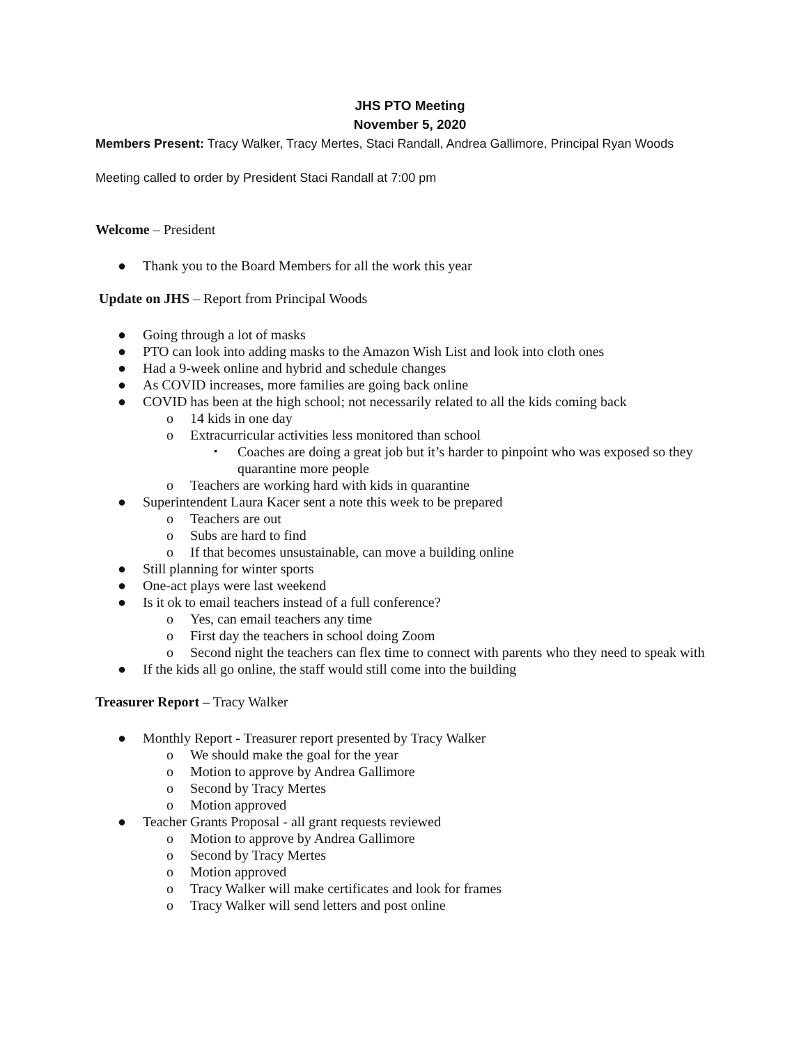JHS PTO Meeting
November 5, 2020
Members Present: Tracy Walker, Tracy Mertes, Staci Randall, Andrea Gallimore, Principal Ryan Woods
Meeting called to order by President Staci Randall at 7:00 pm
Welcome – President
● Thank you to the Board Members for all the work this year
Update on JHS – Report from Principal Woods
● Going through a lot of masks
● PTO can look into adding masks to the Amazon Wish List and look into cloth ones
● Had a 9-week online and hybrid and schedule changes
● As COVID increases, more families are going back online
● COVID has been at the high school; not necessarily related to all the kids coming back
o 14 kids in one day
o Extracurricular activities less monitored than school
▪ Coaches are doing a great job but it’s harder to pinpoint who was exposed so they quarantine more people
o Teachers are working hard with kids in quarantine
● Superintendent Laura Kacer sent a note this week to be prepared
o Teachers are out
o Subs are hard to find
o If that becomes unsustainable, can move a building online
● Still planning for winter sports
● One-act plays were last weekend
● Is it ok to email teachers instead of a full conference?
o Yes, can email teachers any time
o First day the teachers in school doing Zoom
o Second night the teachers can flex time to connect with parents who they need to speak with
● If the kids all go online, the staff would still come into the building
Treasurer Report – Tracy Walker
● Monthly Report - Treasurer report presented by Tracy Walker
o We should make the goal for the year
o Motion to approve by Andrea Gallimore
o Second by Tracy Mertes
o Motion approved
● Teacher Grants Proposal - all grant requests reviewed
o Motion to approve by Andrea Gallimore
o Second by Tracy Mertes
o Motion approved
o Tracy Walker will make certificates and look for frames
o Tracy Walker will send letters and post online